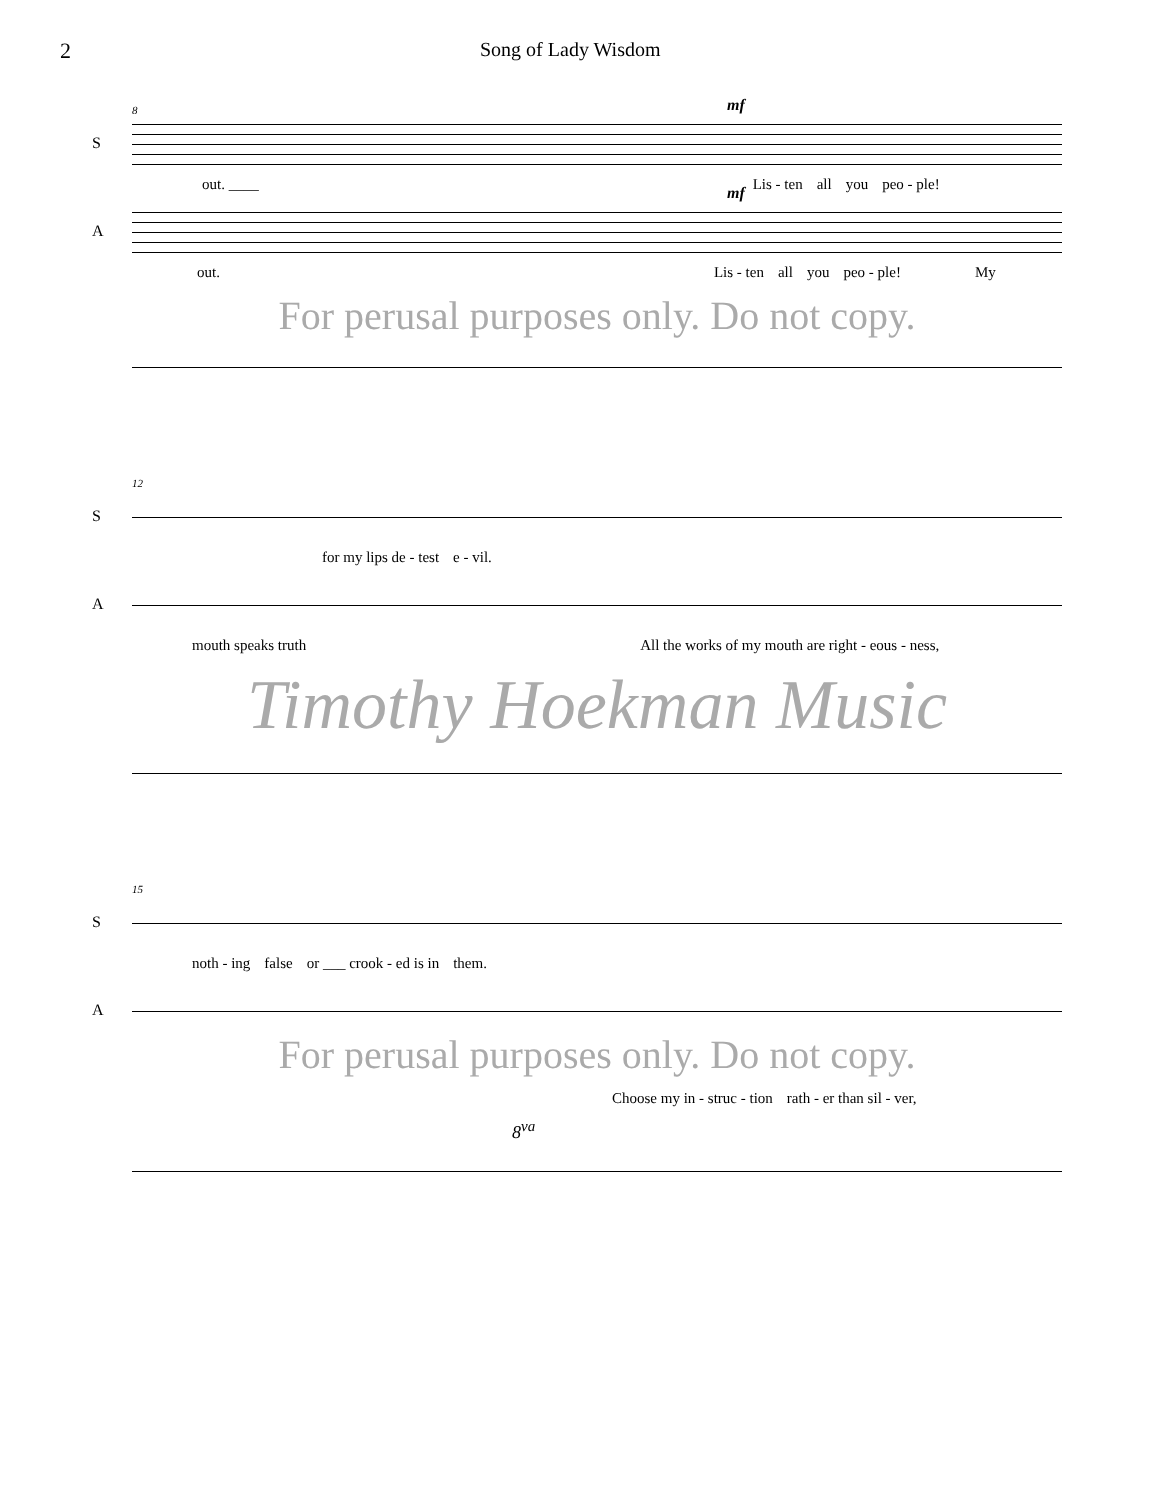2 Song of Lady Wisdom
8
S
mf
out. ____ Lis - ten all you peo - ple!
A
mf
out. Lis - ten all you peo - ple! My
For perusal purposes only. Do not copy.
12
S
for my lips de - test e - vil.
A
mouth speaks truth All the works of my mouth are right - eous - ness,
Timothy Hoekman Music
15
S
noth - ing false or ___ crook - ed is in them.
A
For perusal purposes only. Do not copy.
Choose my in - struc - tion rath - er than sil - ver,
8<sup>va</sup>